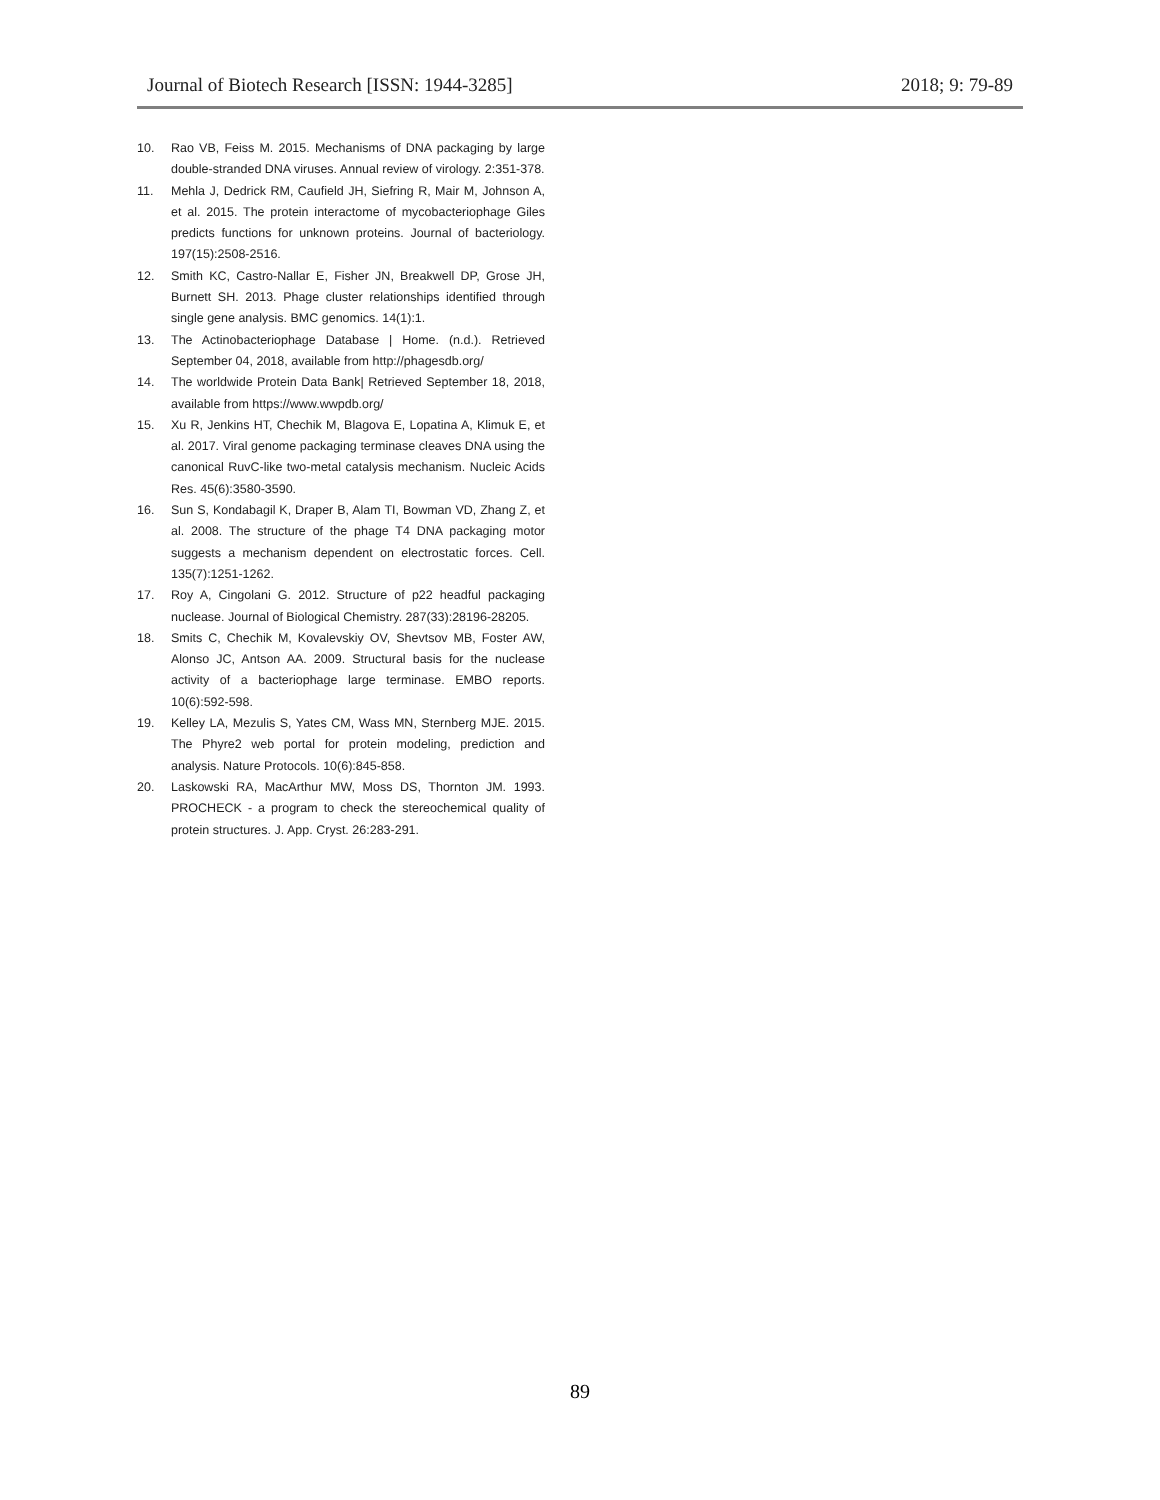Journal of Biotech Research [ISSN: 1944-3285] 2018; 9: 79-89
10. Rao VB, Feiss M. 2015. Mechanisms of DNA packaging by large double-stranded DNA viruses. Annual review of virology. 2:351-378.
11. Mehla J, Dedrick RM, Caufield JH, Siefring R, Mair M, Johnson A, et al. 2015. The protein interactome of mycobacteriophage Giles predicts functions for unknown proteins. Journal of bacteriology. 197(15):2508-2516.
12. Smith KC, Castro-Nallar E, Fisher JN, Breakwell DP, Grose JH, Burnett SH. 2013. Phage cluster relationships identified through single gene analysis. BMC genomics. 14(1):1.
13. The Actinobacteriophage Database | Home. (n.d.). Retrieved September 04, 2018, available from http://phagesdb.org/
14. The worldwide Protein Data Bank| Retrieved September 18, 2018, available from https://www.wwpdb.org/
15. Xu R, Jenkins HT, Chechik M, Blagova E, Lopatina A, Klimuk E, et al. 2017. Viral genome packaging terminase cleaves DNA using the canonical RuvC-like two-metal catalysis mechanism. Nucleic Acids Res. 45(6):3580-3590.
16. Sun S, Kondabagil K, Draper B, Alam TI, Bowman VD, Zhang Z, et al. 2008. The structure of the phage T4 DNA packaging motor suggests a mechanism dependent on electrostatic forces. Cell. 135(7):1251-1262.
17. Roy A, Cingolani G. 2012. Structure of p22 headful packaging nuclease. Journal of Biological Chemistry. 287(33):28196-28205.
18. Smits C, Chechik M, Kovalevskiy OV, Shevtsov MB, Foster AW, Alonso JC, Antson AA. 2009. Structural basis for the nuclease activity of a bacteriophage large terminase. EMBO reports. 10(6):592-598.
19. Kelley LA, Mezulis S, Yates CM, Wass MN, Sternberg MJE. 2015. The Phyre2 web portal for protein modeling, prediction and analysis. Nature Protocols. 10(6):845-858.
20. Laskowski RA, MacArthur MW, Moss DS, Thornton JM. 1993. PROCHECK - a program to check the stereochemical quality of protein structures. J. App. Cryst. 26:283-291.
89